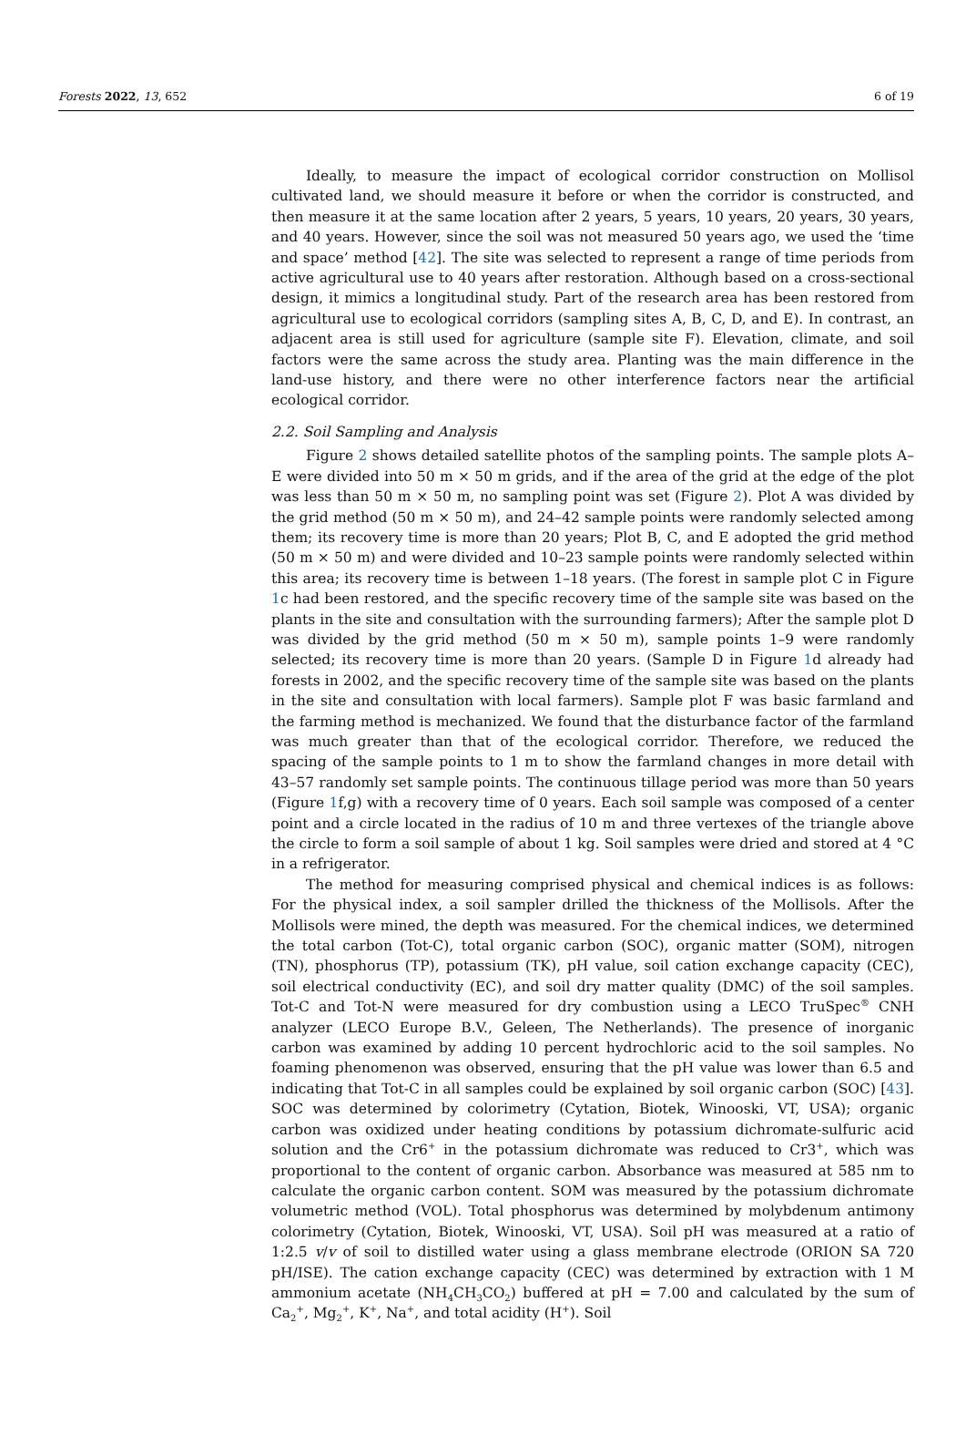Forests 2022, 13, 652 6 of 19
Ideally, to measure the impact of ecological corridor construction on Mollisol cultivated land, we should measure it before or when the corridor is constructed, and then measure it at the same location after 2 years, 5 years, 10 years, 20 years, 30 years, and 40 years. However, since the soil was not measured 50 years ago, we used the ‘time and space’ method [42]. The site was selected to represent a range of time periods from active agricultural use to 40 years after restoration. Although based on a cross-sectional design, it mimics a longitudinal study. Part of the research area has been restored from agricultural use to ecological corridors (sampling sites A, B, C, D, and E). In contrast, an adjacent area is still used for agriculture (sample site F). Elevation, climate, and soil factors were the same across the study area. Planting was the main difference in the land-use history, and there were no other interference factors near the artificial ecological corridor.
2.2. Soil Sampling and Analysis
Figure 2 shows detailed satellite photos of the sampling points. The sample plots A–E were divided into 50 m × 50 m grids, and if the area of the grid at the edge of the plot was less than 50 m × 50 m, no sampling point was set (Figure 2). Plot A was divided by the grid method (50 m × 50 m), and 24–42 sample points were randomly selected among them; its recovery time is more than 20 years; Plot B, C, and E adopted the grid method (50 m × 50 m) and were divided and 10–23 sample points were randomly selected within this area; its recovery time is between 1–18 years. (The forest in sample plot C in Figure 1c had been restored, and the specific recovery time of the sample site was based on the plants in the site and consultation with the surrounding farmers); After the sample plot D was divided by the grid method (50 m × 50 m), sample points 1–9 were randomly selected; its recovery time is more than 20 years. (Sample D in Figure 1d already had forests in 2002, and the specific recovery time of the sample site was based on the plants in the site and consultation with local farmers). Sample plot F was basic farmland and the farming method is mechanized. We found that the disturbance factor of the farmland was much greater than that of the ecological corridor. Therefore, we reduced the spacing of the sample points to 1 m to show the farmland changes in more detail with 43–57 randomly set sample points. The continuous tillage period was more than 50 years (Figure 1f,g) with a recovery time of 0 years. Each soil sample was composed of a center point and a circle located in the radius of 10 m and three vertexes of the triangle above the circle to form a soil sample of about 1 kg. Soil samples were dried and stored at 4 °C in a refrigerator.
The method for measuring comprised physical and chemical indices is as follows: For the physical index, a soil sampler drilled the thickness of the Mollisols. After the Mollisols were mined, the depth was measured. For the chemical indices, we determined the total carbon (Tot-C), total organic carbon (SOC), organic matter (SOM), nitrogen (TN), phosphorus (TP), potassium (TK), pH value, soil cation exchange capacity (CEC), soil electrical conductivity (EC), and soil dry matter quality (DMC) of the soil samples. Tot-C and Tot-N were measured for dry combustion using a LECO TruSpec<sup>®</sup> CNH analyzer (LECO Europe B.V., Geleen, The Netherlands). The presence of inorganic carbon was examined by adding 10 percent hydrochloric acid to the soil samples. No foaming phenomenon was observed, ensuring that the pH value was lower than 6.5 and indicating that Tot-C in all samples could be explained by soil organic carbon (SOC) [43]. SOC was determined by colorimetry (Cytation, Biotek, Winooski, VT, USA); organic carbon was oxidized under heating conditions by potassium dichromate-sulfuric acid solution and the Cr6<sup>+</sup> in the potassium dichromate was reduced to Cr3<sup>+</sup>, which was proportional to the content of organic carbon. Absorbance was measured at 585 nm to calculate the organic carbon content. SOM was measured by the potassium dichromate volumetric method (VOL). Total phosphorus was determined by molybdenum antimony colorimetry (Cytation, Biotek, Winooski, VT, USA). Soil pH was measured at a ratio of 1:2.5 v/v of soil to distilled water using a glass membrane electrode (ORION SA 720 pH/ISE). The cation exchange capacity (CEC) was determined by extraction with 1 M ammonium acetate (NH<sub>4</sub>CH<sub>3</sub>CO<sub>2</sub>) buffered at pH = 7.00 and calculated by the sum of Ca<sub>2</sub><sup>+</sup>, Mg<sub>2</sub><sup>+</sup>, K<sup>+</sup>, Na<sup>+</sup>, and total acidity (H<sup>+</sup>). Soil